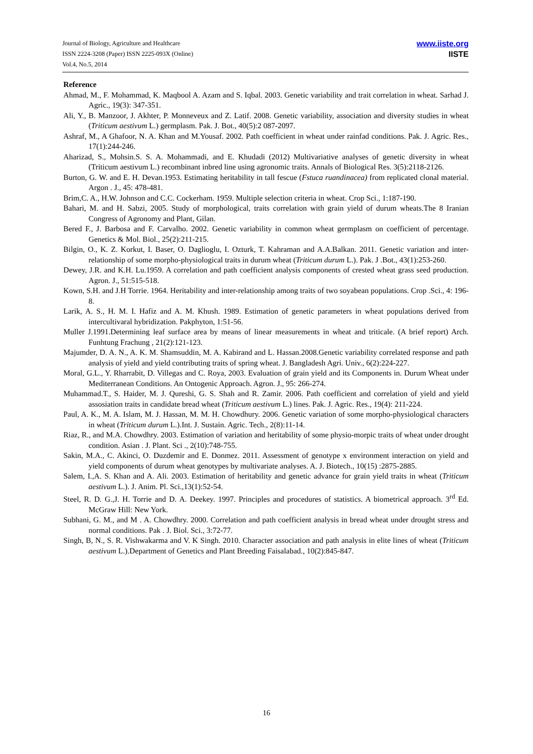Journal of Biology, Agriculture and Healthcare
ISSN 2224-3208 (Paper) ISSN 2225-093X (Online)
Vol.4, No.5, 2014
www.iiste.org
IISTE
Reference
Ahmad, M., F. Mohammad, K. Maqbool A. Azam and S. Iqbal. 2003. Genetic variability and trait correlation in wheat. Sarhad J. Agric., 19(3): 347-351.
Ali, Y., B. Manzoor, J. Akhter, P. Monneveux and Z. Latif. 2008. Genetic variability, association and diversity studies in wheat (Triticum aestivum L.) germplasm. Pak. J. Bot., 40(5):2 087-2097.
Ashraf, M., A Ghafoor, N. A. Khan and M.Yousaf. 2002. Path coefficient in wheat under rainfad conditions. Pak. J. Agric. Res., 17(1):244-246.
Aharizad, S., Mohsin.S. S. A. Mohammadi, and E. Khudadi (2012) Multivariative analyses of genetic diversity in wheat (Triticum aestivum L.) recombinant inbred line using agronomic traits. Annals of Biological Res. 3(5):2118-2126.
Burton, G. W. and E. H. Devan.1953. Estimating heritability in tall fescue (Fstuca ruandinacea) from replicated clonal material. Argon . J., 45: 478-481.
Brim,C. A., H.W. Johnson and C.C. Cockerham. 1959. Multiple selection criteria in wheat. Crop Sci., 1:187-190.
Bahari, M. and H. Sabzi, 2005. Study of morphological, traits correlation with grain yield of durum wheats.The 8 Iranian Congress of Agronomy and Plant, Gilan.
Bered F., J. Barbosa and F. Carvalho. 2002. Genetic variability in common wheat germplasm on coefficient of percentage. Genetics & Mol. Biol., 25(2):211-215.
Bilgin, O., K. Z. Korkut, I. Baser, O. Daglioglu, I. Ozturk, T. Kahraman and A.A.Balkan. 2011. Genetic variation and inter-relationship of some morpho-physiological traits in durum wheat (Triticum durum L.). Pak. J .Bot., 43(1):253-260.
Dewey, J.R. and K.H. Lu.1959. A correlation and path coefficient analysis components of crested wheat grass seed production. Agron. J., 51:515-518.
Kown, S.H. and J.H Torrie. 1964. Heritability and inter-relationship among traits of two soyabean populations. Crop .Sci., 4: 196-8.
Larik, A. S., H. M. I. Hafiz and A. M. Khush. 1989. Estimation of genetic parameters in wheat populations derived from intercultivaral hybridization. Pakphyton, 1:51-56.
Muller J.1991.Determining leaf surface area by means of linear measurements in wheat and triticale. (A brief report) Arch. Funhtung Frachung , 21(2):121-123.
Majumder, D. A. N., A. K. M. Shamsuddin, M. A. Kabirand and L. Hassan.2008.Genetic variability correlated response and path analysis of yield and yield contributing traits of spring wheat. J. Bangladesh Agri. Univ., 6(2):224-227.
Moral, G.L., Y. Rharrabit, D. Villegas and C. Roya, 2003. Evaluation of grain yield and its Components in. Durum Wheat under Mediterranean Conditions. An Ontogenic Approach. Agron. J., 95: 266-274.
Muhammad.T., S. Haider, M. J. Qureshi, G. S. Shah and R. Zamir. 2006. Path coefficient and correlation of yield and yield assosiation traits in candidate bread wheat (Triticum aestivum L.) lines. Pak. J. Agric. Res., 19(4): 211-224.
Paul, A. K., M. A. Islam, M. J. Hassan, M. M. H. Chowdhury. 2006. Genetic variation of some morpho-physiological characters in wheat (Triticum durum L.).Int. J. Sustain. Agric. Tech., 2(8):11-14.
Riaz, R., and M.A. Chowdhry. 2003. Estimation of variation and heritability of some physio-morpic traits of wheat under drought condition. Asian . J. Plant. Sci ., 2(10):748-755.
Sakin, M.A., C. Akinci, O. Duzdemir and E. Donmez. 2011. Assessment of genotype x environment interaction on yield and yield components of durum wheat genotypes by multivariate analyses. A. J. Biotech., 10(15) :2875-2885.
Salem, I.,A. S. Khan and A. Ali. 2003. Estimation of heritability and genetic advance for grain yield traits in wheat (Triticum aestivum L.). J. Anim. Pl. Sci.,13(1):52-54.
Steel, R. D. G.,J. H. Torrie and D. A. Deekey. 1997. Principles and procedures of statistics. A biometrical approach. 3<sup>rd</sup> Ed. McGraw Hill: New York.
Subhani, G. M., and M . A. Chowdhry. 2000. Correlation and path coefficient analysis in bread wheat under drought stress and normal conditions. Pak . J. Biol. Sci., 3:72-77.
Singh, B, N., S. R. Vishwakarma and V. K Singh. 2010. Character association and path analysis in elite lines of wheat (Triticum aestivum L.).Department of Genetics and Plant Breeding Faisalabad., 10(2):845-847.
16